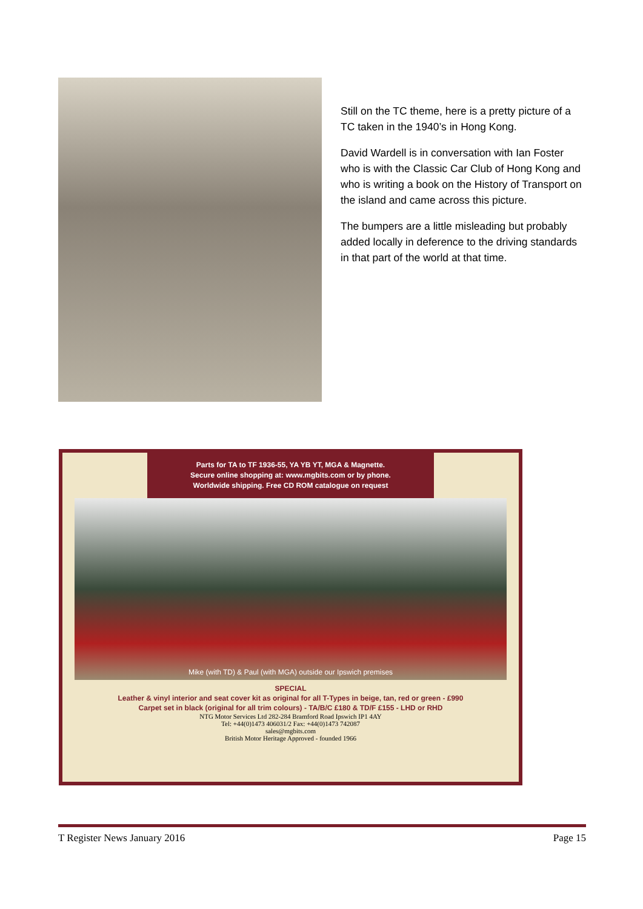Still on the TC theme, here is a pretty picture of a TC taken in the 1940’s in Hong Kong.
David Wardell is in conversation with Ian Foster who is with the Classic Car Club of Hong Kong and who is writing a book on the History of Transport on the island and came across this picture.
The bumpers are a little misleading but probably added locally in deference to the driving standards in that part of the world at that time.
Parts for TA to TF 1936-55, YA YB YT, MGA & Magnette.
Secure online shopping at: www.mgbits.com or by phone.
Worldwide shipping. Free CD ROM catalogue on request
Mike (with TD) & Paul (with MGA) outside our Ipswich premises
SPECIAL
Leather & vinyl interior and seat cover kit as original for all T-Types in beige, tan, red or green - £990
Carpet set in black (original for all trim colours) - TA/B/C £180 & TD/F £155 - LHD or RHD
NTG Motor Services Ltd 282-284 Bramford Road Ipswich IP1 4AY
Tel: +44(0)1473 406031/2 Fax: +44(0)1473 742087
sales@mgbits.com
British Motor Heritage Approved - founded 1966
T Register News January 2016 Page 15